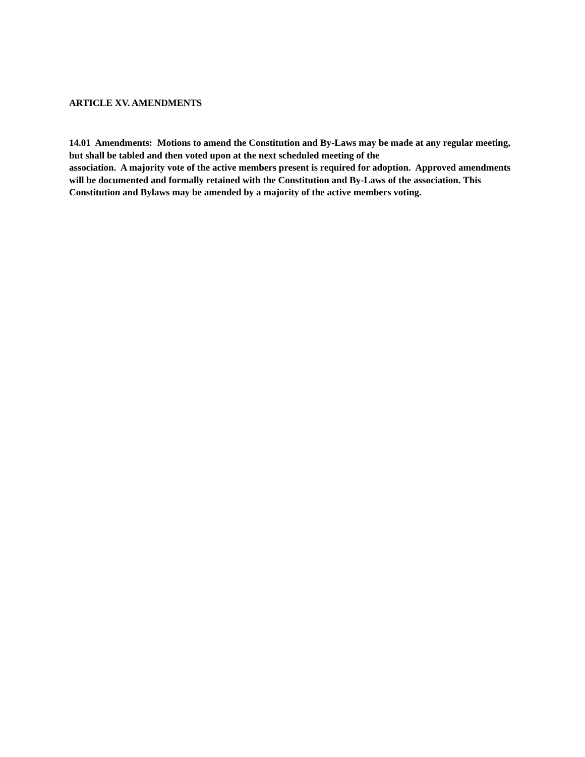ARTICLE XV. AMENDMENTS
14.01 Amendments: Motions to amend the Constitution and By-Laws may be made at any regular meeting, but shall be tabled and then voted upon at the next scheduled meeting of the
association. A majority vote of the active members present is required for adoption. Approved amendments will be documented and formally retained with the Constitution and By-Laws of the association. This Constitution and Bylaws may be amended by a majority of the active members voting.